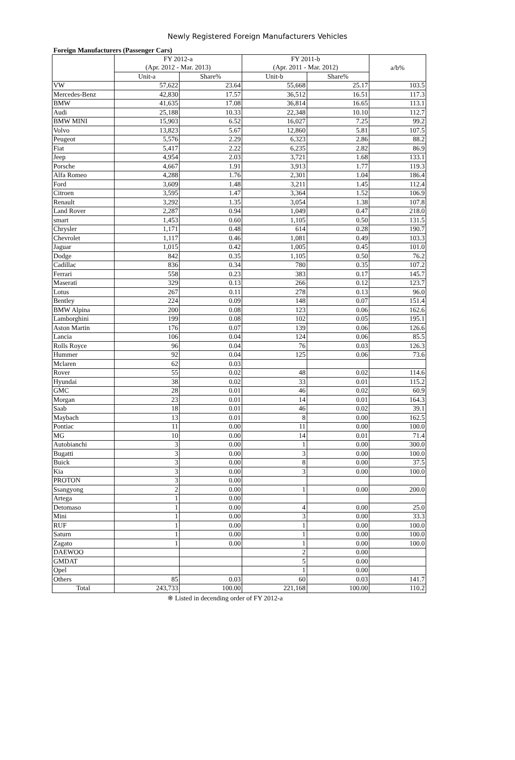Newly Registered Foreign Manufacturers Vehicles
Foreign Manufacturers (Passenger Cars)
| | FY 2012-a | | FY 2011-b | | a/b% |
| --- | --- | --- | --- | --- | --- |
| | (Apr. 2012 - Mar. 2013) | | (Apr. 2011 - Mar. 2012) | | |
| | Unit-a | Share% | Unit-b | Share% | |
| VW | 57,622 | 23.64 | 55,668 | 25.17 | 103.5 |
| Mercedes-Benz | 42,830 | 17.57 | 36,512 | 16.51 | 117.3 |
| BMW | 41,635 | 17.08 | 36,814 | 16.65 | 113.1 |
| Audi | 25,188 | 10.33 | 22,348 | 10.10 | 112.7 |
| BMW MINI | 15,903 | 6.52 | 16,027 | 7.25 | 99.2 |
| Volvo | 13,823 | 5.67 | 12,860 | 5.81 | 107.5 |
| Peugeot | 5,576 | 2.29 | 6,323 | 2.86 | 88.2 |
| Fiat | 5,417 | 2.22 | 6,235 | 2.82 | 86.9 |
| Jeep | 4,954 | 2.03 | 3,721 | 1.68 | 133.1 |
| Porsche | 4,667 | 1.91 | 3,913 | 1.77 | 119.3 |
| Alfa Romeo | 4,288 | 1.76 | 2,301 | 1.04 | 186.4 |
| Ford | 3,609 | 1.48 | 3,211 | 1.45 | 112.4 |
| Citroen | 3,595 | 1.47 | 3,364 | 1.52 | 106.9 |
| Renault | 3,292 | 1.35 | 3,054 | 1.38 | 107.8 |
| Land Rover | 2,287 | 0.94 | 1,049 | 0.47 | 218.0 |
| smart | 1,453 | 0.60 | 1,105 | 0.50 | 131.5 |
| Chrysler | 1,171 | 0.48 | 614 | 0.28 | 190.7 |
| Chevrolet | 1,117 | 0.46 | 1,081 | 0.49 | 103.3 |
| Jaguar | 1,015 | 0.42 | 1,005 | 0.45 | 101.0 |
| Dodge | 842 | 0.35 | 1,105 | 0.50 | 76.2 |
| Cadillac | 836 | 0.34 | 780 | 0.35 | 107.2 |
| Ferrari | 558 | 0.23 | 383 | 0.17 | 145.7 |
| Maserati | 329 | 0.13 | 266 | 0.12 | 123.7 |
| Lotus | 267 | 0.11 | 278 | 0.13 | 96.0 |
| Bentley | 224 | 0.09 | 148 | 0.07 | 151.4 |
| BMW Alpina | 200 | 0.08 | 123 | 0.06 | 162.6 |
| Lamborghini | 199 | 0.08 | 102 | 0.05 | 195.1 |
| Aston Martin | 176 | 0.07 | 139 | 0.06 | 126.6 |
| Lancia | 106 | 0.04 | 124 | 0.06 | 85.5 |
| Rolls Royce | 96 | 0.04 | 76 | 0.03 | 126.3 |
| Hummer | 92 | 0.04 | 125 | 0.06 | 73.6 |
| Mclaren | 62 | 0.03 | | | |
| Rover | 55 | 0.02 | 48 | 0.02 | 114.6 |
| Hyundai | 38 | 0.02 | 33 | 0.01 | 115.2 |
| GMC | 28 | 0.01 | 46 | 0.02 | 60.9 |
| Morgan | 23 | 0.01 | 14 | 0.01 | 164.3 |
| Saab | 18 | 0.01 | 46 | 0.02 | 39.1 |
| Maybach | 13 | 0.01 | 8 | 0.00 | 162.5 |
| Pontiac | 11 | 0.00 | 11 | 0.00 | 100.0 |
| MG | 10 | 0.00 | 14 | 0.01 | 71.4 |
| Autobianchi | 3 | 0.00 | 1 | 0.00 | 300.0 |
| Bugatti | 3 | 0.00 | 3 | 0.00 | 100.0 |
| Buick | 3 | 0.00 | 8 | 0.00 | 37.5 |
| Kia | 3 | 0.00 | 3 | 0.00 | 100.0 |
| PROTON | 3 | 0.00 | | | |
| Ssangyong | 2 | 0.00 | 1 | 0.00 | 200.0 |
| Artega | 1 | 0.00 | | | |
| Detomaso | 1 | 0.00 | 4 | 0.00 | 25.0 |
| Mini | 1 | 0.00 | 3 | 0.00 | 33.3 |
| RUF | 1 | 0.00 | 1 | 0.00 | 100.0 |
| Saturn | 1 | 0.00 | 1 | 0.00 | 100.0 |
| Zagato | 1 | 0.00 | 1 | 0.00 | 100.0 |
| DAEWOO | | | 2 | 0.00 | |
| GMDAT | | | 5 | 0.00 | |
| Opel | | | 1 | 0.00 | |
| Others | 85 | 0.03 | 60 | 0.03 | 141.7 |
| Total | 243,733 | 100.00 | 221,168 | 100.00 | 110.2 |
※ Listed in decending order of FY 2012-a